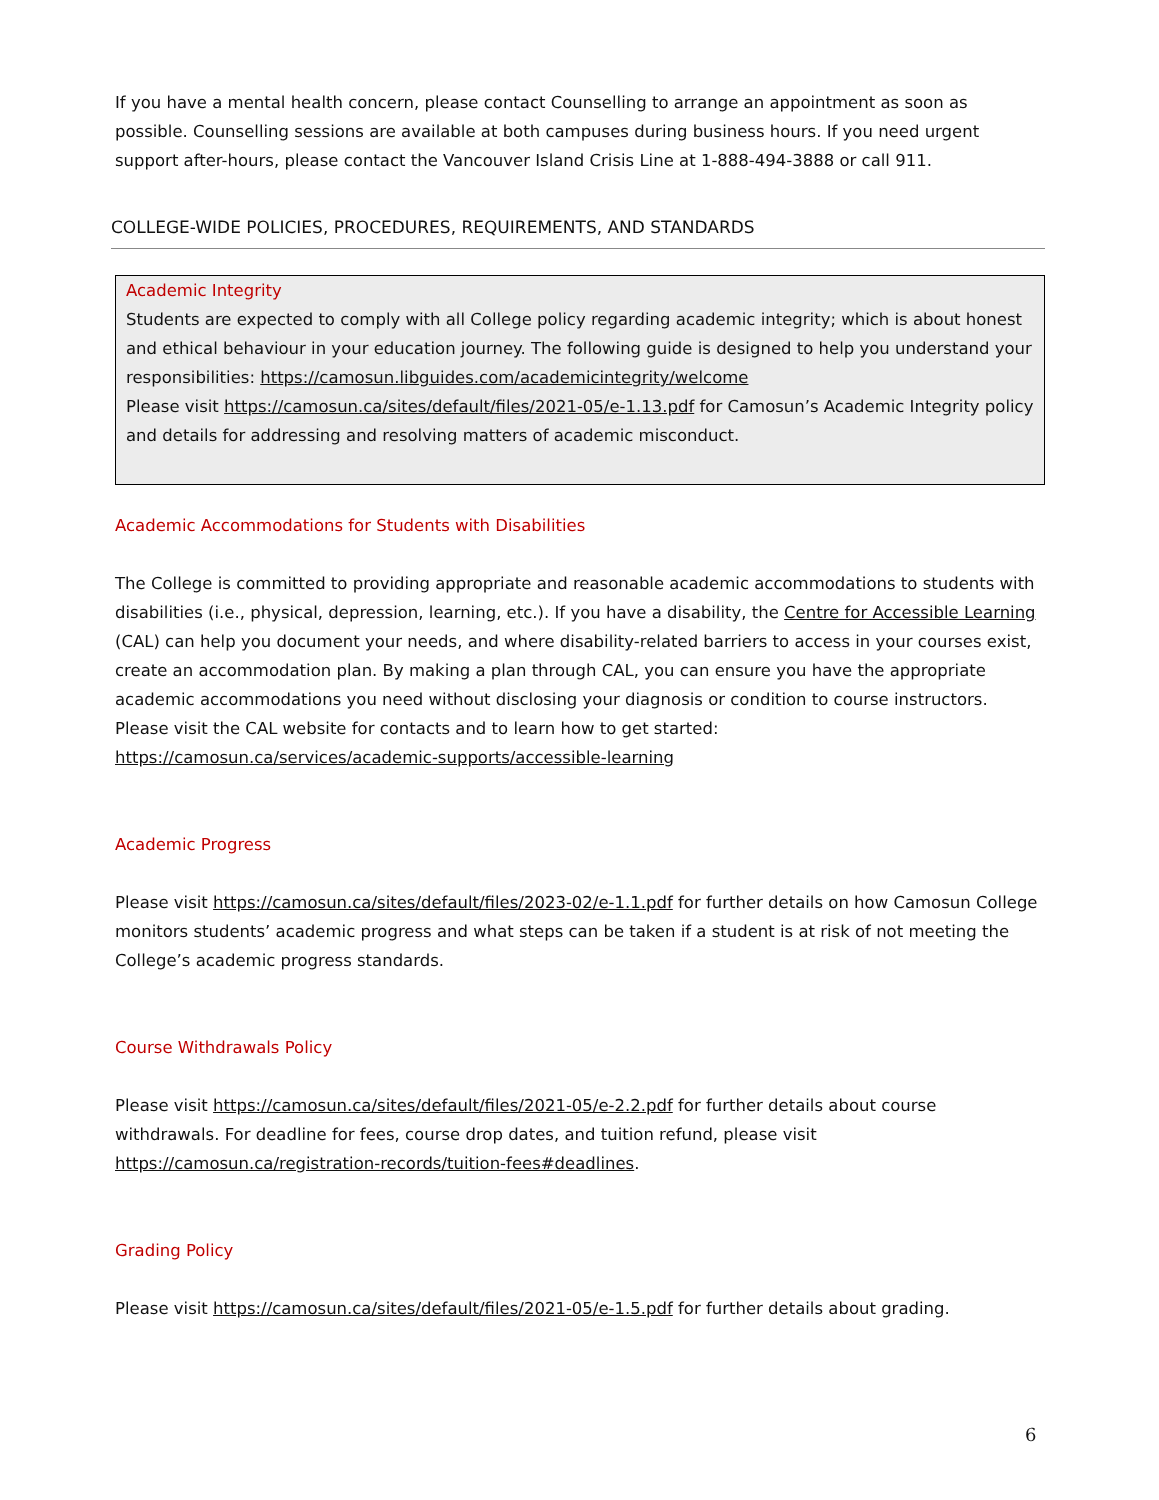If you have a mental health concern, please contact Counselling to arrange an appointment as soon as possible. Counselling sessions are available at both campuses during business hours. If you need urgent support after-hours, please contact the Vancouver Island Crisis Line at 1-888-494-3888 or call 911.
COLLEGE-WIDE POLICIES, PROCEDURES, REQUIREMENTS, AND STANDARDS
Academic Integrity
Students are expected to comply with all College policy regarding academic integrity; which is about honest and ethical behaviour in your education journey. The following guide is designed to help you understand your responsibilities: https://camosun.libguides.com/academicintegrity/welcome
Please visit https://camosun.ca/sites/default/files/2021-05/e-1.13.pdf for Camosun’s Academic Integrity policy and details for addressing and resolving matters of academic misconduct.
Academic Accommodations for Students with Disabilities
The College is committed to providing appropriate and reasonable academic accommodations to students with disabilities (i.e., physical, depression, learning, etc.). If you have a disability, the Centre for Accessible Learning (CAL) can help you document your needs, and where disability-related barriers to access in your courses exist, create an accommodation plan. By making a plan through CAL, you can ensure you have the appropriate academic accommodations you need without disclosing your diagnosis or condition to course instructors. Please visit the CAL website for contacts and to learn how to get started: https://camosun.ca/services/academic-supports/accessible-learning
Academic Progress
Please visit https://camosun.ca/sites/default/files/2023-02/e-1.1.pdf for further details on how Camosun College monitors students’ academic progress and what steps can be taken if a student is at risk of not meeting the College’s academic progress standards.
Course Withdrawals Policy
Please visit https://camosun.ca/sites/default/files/2021-05/e-2.2.pdf for further details about course withdrawals. For deadline for fees, course drop dates, and tuition refund, please visit https://camosun.ca/registration-records/tuition-fees#deadlines.
Grading Policy
Please visit https://camosun.ca/sites/default/files/2021-05/e-1.5.pdf for further details about grading.
6